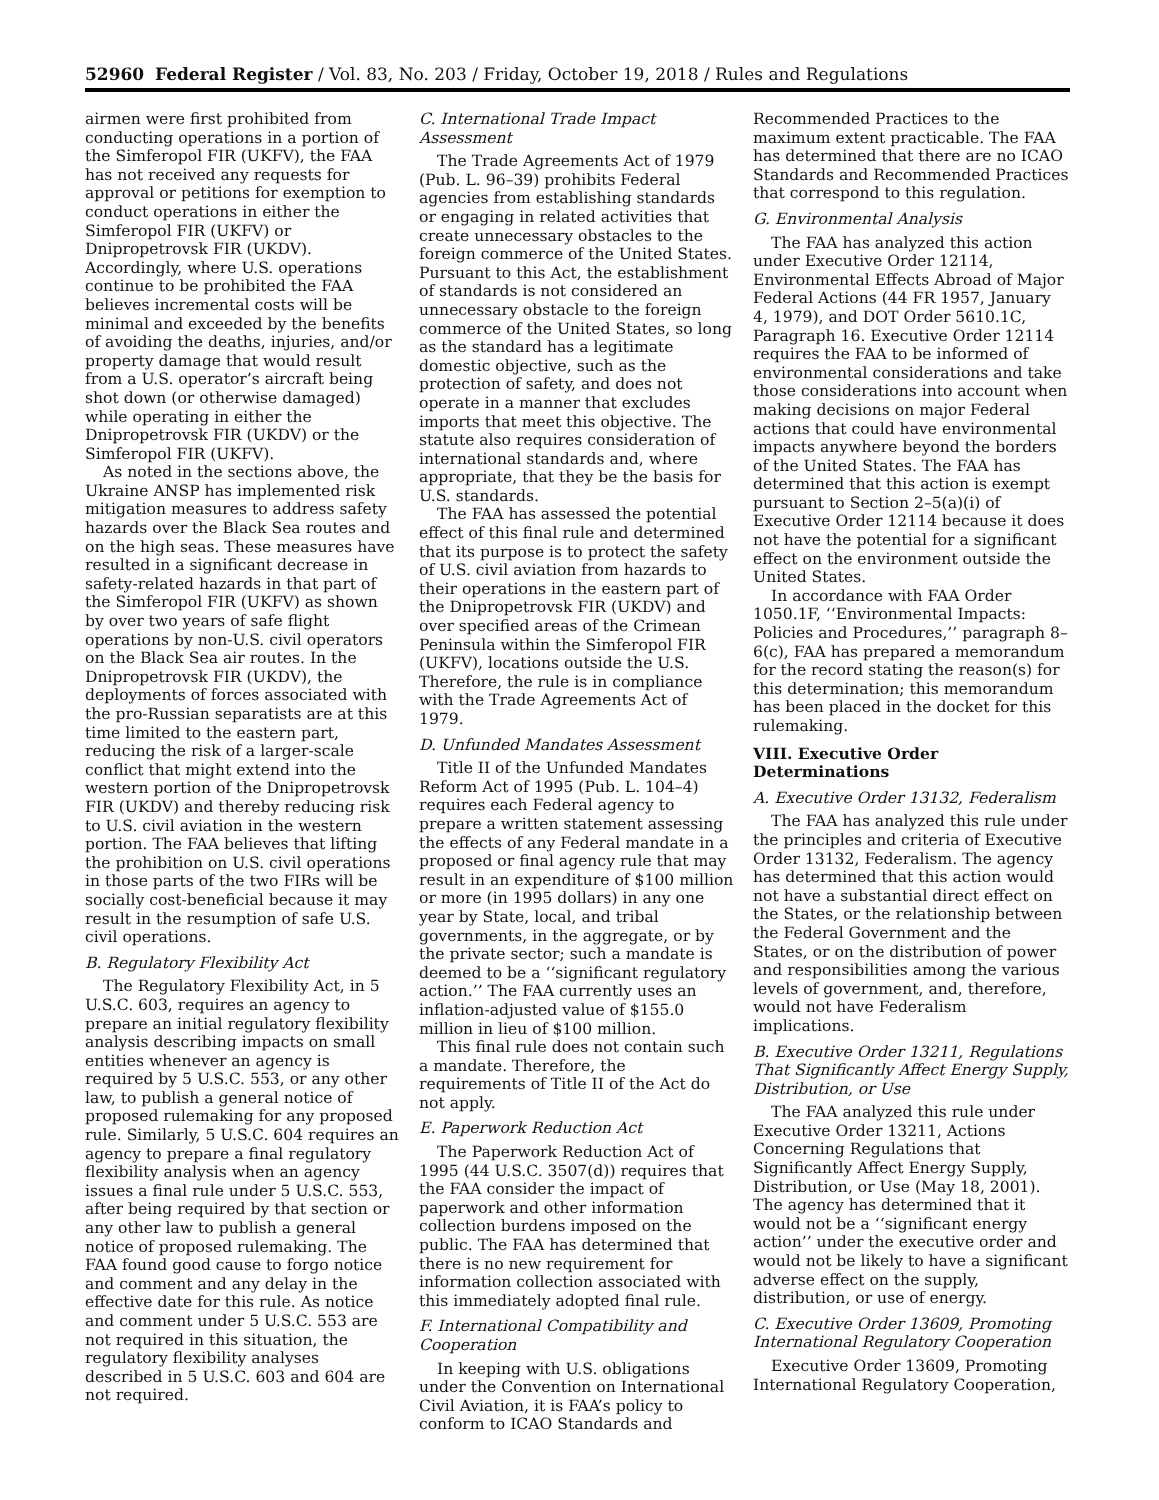52960 Federal Register / Vol. 83, No. 203 / Friday, October 19, 2018 / Rules and Regulations
airmen were first prohibited from conducting operations in a portion of the Simferopol FIR (UKFV), the FAA has not received any requests for approval or petitions for exemption to conduct operations in either the Simferopol FIR (UKFV) or Dnipropetrovsk FIR (UKDV). Accordingly, where U.S. operations continue to be prohibited the FAA believes incremental costs will be minimal and exceeded by the benefits of avoiding the deaths, injuries, and/or property damage that would result from a U.S. operator’s aircraft being shot down (or otherwise damaged) while operating in either the Dnipropetrovsk FIR (UKDV) or the Simferopol FIR (UKFV).
As noted in the sections above, the Ukraine ANSP has implemented risk mitigation measures to address safety hazards over the Black Sea routes and on the high seas. These measures have resulted in a significant decrease in safety-related hazards in that part of the Simferopol FIR (UKFV) as shown by over two years of safe flight operations by non-U.S. civil operators on the Black Sea air routes. In the Dnipropetrovsk FIR (UKDV), the deployments of forces associated with the pro-Russian separatists are at this time limited to the eastern part, reducing the risk of a larger-scale conflict that might extend into the western portion of the Dnipropetrovsk FIR (UKDV) and thereby reducing risk to U.S. civil aviation in the western portion. The FAA believes that lifting the prohibition on U.S. civil operations in those parts of the two FIRs will be socially cost-beneficial because it may result in the resumption of safe U.S. civil operations.
B. Regulatory Flexibility Act
The Regulatory Flexibility Act, in 5 U.S.C. 603, requires an agency to prepare an initial regulatory flexibility analysis describing impacts on small entities whenever an agency is required by 5 U.S.C. 553, or any other law, to publish a general notice of proposed rulemaking for any proposed rule. Similarly, 5 U.S.C. 604 requires an agency to prepare a final regulatory flexibility analysis when an agency issues a final rule under 5 U.S.C. 553, after being required by that section or any other law to publish a general notice of proposed rulemaking. The FAA found good cause to forgo notice and comment and any delay in the effective date for this rule. As notice and comment under 5 U.S.C. 553 are not required in this situation, the regulatory flexibility analyses described in 5 U.S.C. 603 and 604 are not required.
C. International Trade Impact Assessment
The Trade Agreements Act of 1979 (Pub. L. 96–39) prohibits Federal agencies from establishing standards or engaging in related activities that create unnecessary obstacles to the foreign commerce of the United States. Pursuant to this Act, the establishment of standards is not considered an unnecessary obstacle to the foreign commerce of the United States, so long as the standard has a legitimate domestic objective, such as the protection of safety, and does not operate in a manner that excludes imports that meet this objective. The statute also requires consideration of international standards and, where appropriate, that they be the basis for U.S. standards.
The FAA has assessed the potential effect of this final rule and determined that its purpose is to protect the safety of U.S. civil aviation from hazards to their operations in the eastern part of the Dnipropetrovsk FIR (UKDV) and over specified areas of the Crimean Peninsula within the Simferopol FIR (UKFV), locations outside the U.S. Therefore, the rule is in compliance with the Trade Agreements Act of 1979.
D. Unfunded Mandates Assessment
Title II of the Unfunded Mandates Reform Act of 1995 (Pub. L. 104–4) requires each Federal agency to prepare a written statement assessing the effects of any Federal mandate in a proposed or final agency rule that may result in an expenditure of $100 million or more (in 1995 dollars) in any one year by State, local, and tribal governments, in the aggregate, or by the private sector; such a mandate is deemed to be a ‘‘significant regulatory action.’’ The FAA currently uses an inflation-adjusted value of $155.0 million in lieu of $100 million.
This final rule does not contain such a mandate. Therefore, the requirements of Title II of the Act do not apply.
E. Paperwork Reduction Act
The Paperwork Reduction Act of 1995 (44 U.S.C. 3507(d)) requires that the FAA consider the impact of paperwork and other information collection burdens imposed on the public. The FAA has determined that there is no new requirement for information collection associated with this immediately adopted final rule.
F. International Compatibility and Cooperation
In keeping with U.S. obligations under the Convention on International Civil Aviation, it is FAA’s policy to conform to ICAO Standards and
Recommended Practices to the maximum extent practicable. The FAA has determined that there are no ICAO Standards and Recommended Practices that correspond to this regulation.
G. Environmental Analysis
The FAA has analyzed this action under Executive Order 12114, Environmental Effects Abroad of Major Federal Actions (44 FR 1957, January 4, 1979), and DOT Order 5610.1C, Paragraph 16. Executive Order 12114 requires the FAA to be informed of environmental considerations and take those considerations into account when making decisions on major Federal actions that could have environmental impacts anywhere beyond the borders of the United States. The FAA has determined that this action is exempt pursuant to Section 2–5(a)(i) of Executive Order 12114 because it does not have the potential for a significant effect on the environment outside the United States.
In accordance with FAA Order 1050.1F, ‘‘Environmental Impacts: Policies and Procedures,’’ paragraph 8–6(c), FAA has prepared a memorandum for the record stating the reason(s) for this determination; this memorandum has been placed in the docket for this rulemaking.
VIII. Executive Order Determinations
A. Executive Order 13132, Federalism
The FAA has analyzed this rule under the principles and criteria of Executive Order 13132, Federalism. The agency has determined that this action would not have a substantial direct effect on the States, or the relationship between the Federal Government and the States, or on the distribution of power and responsibilities among the various levels of government, and, therefore, would not have Federalism implications.
B. Executive Order 13211, Regulations That Significantly Affect Energy Supply, Distribution, or Use
The FAA analyzed this rule under Executive Order 13211, Actions Concerning Regulations that Significantly Affect Energy Supply, Distribution, or Use (May 18, 2001). The agency has determined that it would not be a ‘‘significant energy action’’ under the executive order and would not be likely to have a significant adverse effect on the supply, distribution, or use of energy.
C. Executive Order 13609, Promoting International Regulatory Cooperation
Executive Order 13609, Promoting International Regulatory Cooperation,